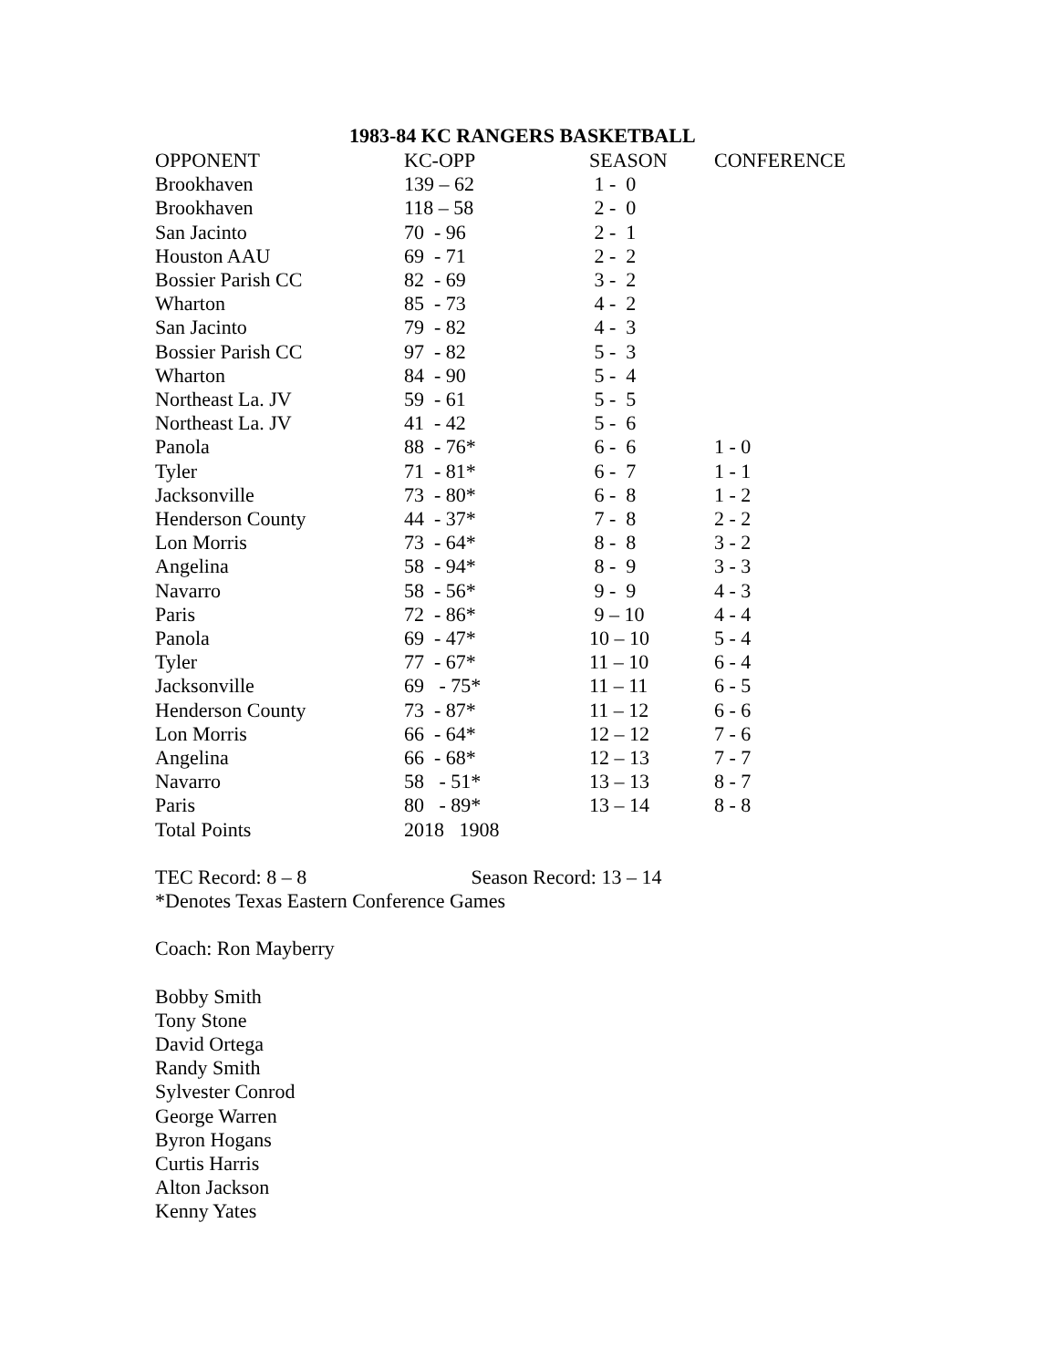1983-84 KC RANGERS BASKETBALL
| OPPONENT | KC-OPP | SEASON | CONFERENCE |
| --- | --- | --- | --- |
| Brookhaven | 139 – 62 | 1 - 0 | |
| Brookhaven | 118 – 58 | 2 - 0 | |
| San Jacinto | 70 - 96 | 2 - 1 | |
| Houston AAU | 69 - 71 | 2 - 2 | |
| Bossier Parish CC | 82 - 69 | 3 - 2 | |
| Wharton | 85 - 73 | 4 - 2 | |
| San Jacinto | 79 - 82 | 4 - 3 | |
| Bossier Parish CC | 97 - 82 | 5 - 3 | |
| Wharton | 84 - 90 | 5 - 4 | |
| Northeast La. JV | 59 - 61 | 5 - 5 | |
| Northeast La. JV | 41 - 42 | 5 - 6 | |
| Panola | 88 - 76* | 6 - 6 | 1 - 0 |
| Tyler | 71 - 81* | 6 - 7 | 1 - 1 |
| Jacksonville | 73 - 80* | 6 - 8 | 1 - 2 |
| Henderson County | 44 - 37* | 7 - 8 | 2 - 2 |
| Lon Morris | 73 - 64* | 8 - 8 | 3 - 2 |
| Angelina | 58 - 94* | 8 - 9 | 3 - 3 |
| Navarro | 58 - 56* | 9 - 9 | 4 - 3 |
| Paris | 72 - 86* | 9 – 10 | 4 - 4 |
| Panola | 69 - 47* | 10 – 10 | 5 - 4 |
| Tyler | 77 - 67* | 11 – 10 | 6 - 4 |
| Jacksonville | 69 - 75* | 11 – 11 | 6 - 5 |
| Henderson County | 73 - 87* | 11 – 12 | 6 - 6 |
| Lon Morris | 66 - 64* | 12 – 12 | 7 - 6 |
| Angelina | 66 - 68* | 12 – 13 | 7 - 7 |
| Navarro | 58 - 51* | 13 – 13 | 8 - 7 |
| Paris | 80 - 89* | 13 – 14 | 8 - 8 |
| Total Points | 2018 1908 | | |
TEC Record: 8 – 8 Season Record: 13 – 14
*Denotes Texas Eastern Conference Games
Coach: Ron Mayberry
Bobby Smith
Tony Stone
David Ortega
Randy Smith
Sylvester Conrod
George Warren
Byron Hogans
Curtis Harris
Alton Jackson
Kenny Yates